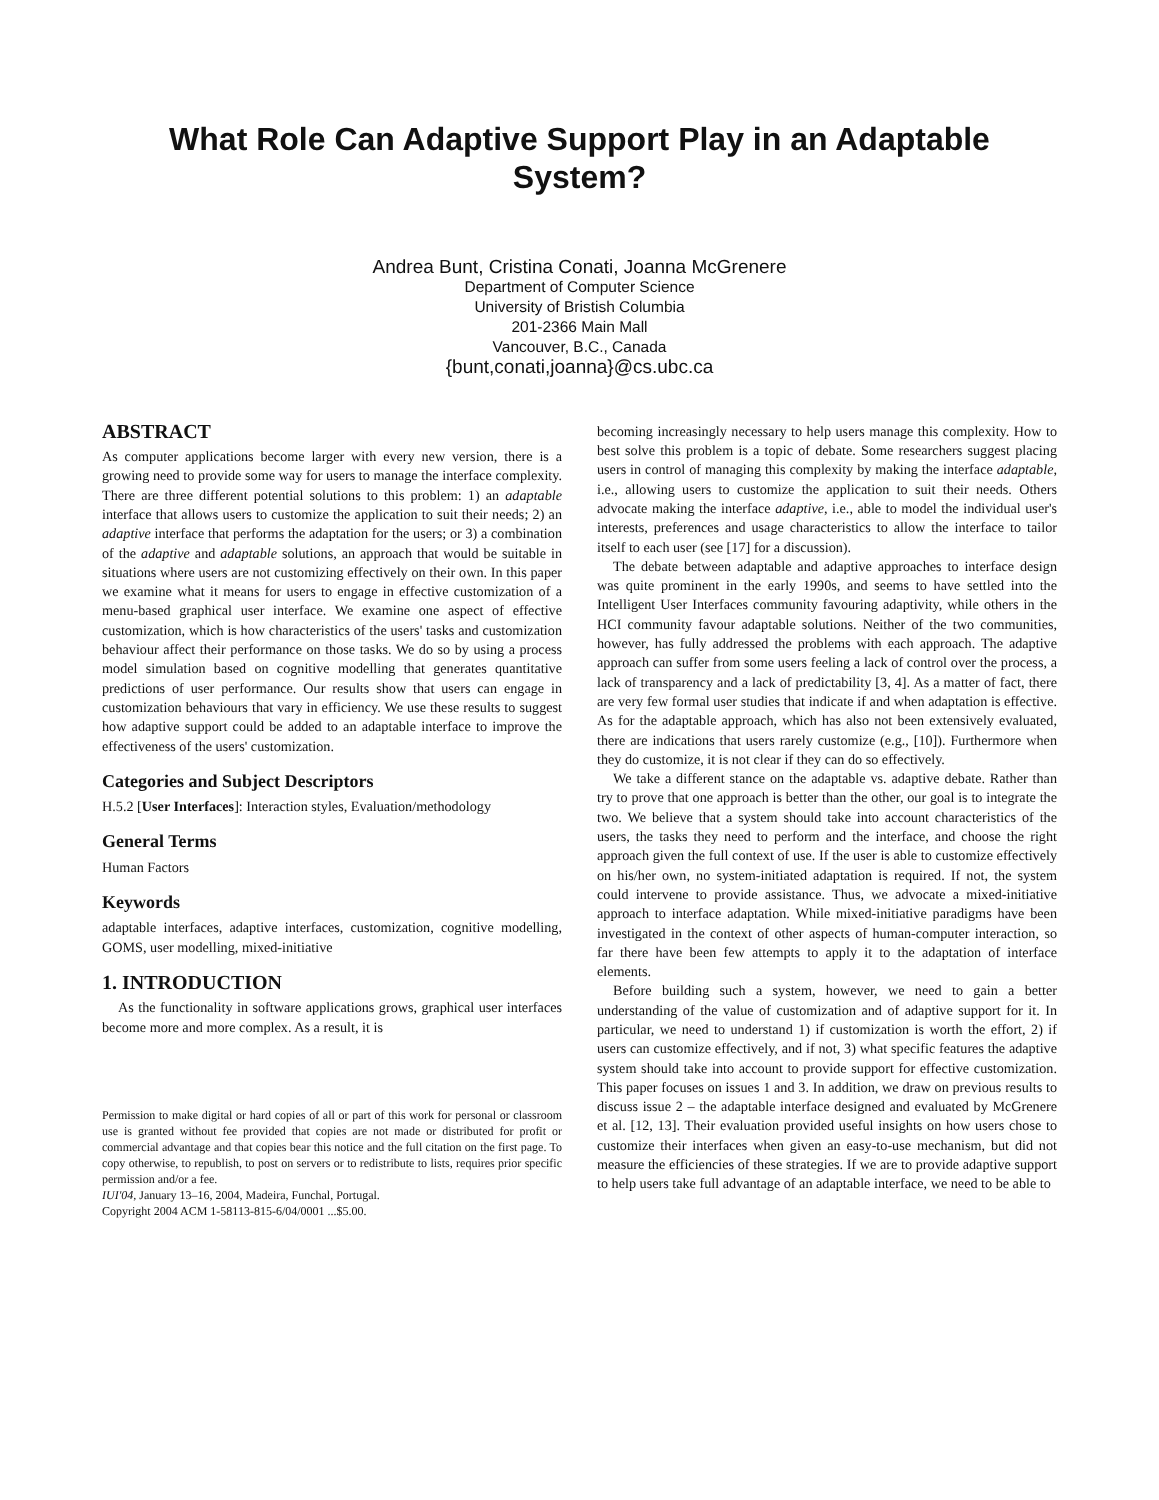What Role Can Adaptive Support Play in an Adaptable System?
Andrea Bunt, Cristina Conati, Joanna McGrenere
Department of Computer Science
University of Bristish Columbia
201-2366 Main Mall
Vancouver, B.C., Canada
{bunt,conati,joanna}@cs.ubc.ca
ABSTRACT
As computer applications become larger with every new version, there is a growing need to provide some way for users to manage the interface complexity. There are three different potential solutions to this problem: 1) an adaptable interface that allows users to customize the application to suit their needs; 2) an adaptive interface that performs the adaptation for the users; or 3) a combination of the adaptive and adaptable solutions, an approach that would be suitable in situations where users are not customizing effectively on their own. In this paper we examine what it means for users to engage in effective customization of a menu-based graphical user interface. We examine one aspect of effective customization, which is how characteristics of the users' tasks and customization behaviour affect their performance on those tasks. We do so by using a process model simulation based on cognitive modelling that generates quantitative predictions of user performance. Our results show that users can engage in customization behaviours that vary in efficiency. We use these results to suggest how adaptive support could be added to an adaptable interface to improve the effectiveness of the users' customization.
Categories and Subject Descriptors
H.5.2 [User Interfaces]: Interaction styles, Evaluation/methodology
General Terms
Human Factors
Keywords
adaptable interfaces, adaptive interfaces, customization, cognitive modelling, GOMS, user modelling, mixed-initiative
1. INTRODUCTION
As the functionality in software applications grows, graphical user interfaces become more and more complex. As a result, it is
Permission to make digital or hard copies of all or part of this work for personal or classroom use is granted without fee provided that copies are not made or distributed for profit or commercial advantage and that copies bear this notice and the full citation on the first page. To copy otherwise, to republish, to post on servers or to redistribute to lists, requires prior specific permission and/or a fee.
IUI'04, January 13–16, 2004, Madeira, Funchal, Portugal.
Copyright 2004 ACM 1-58113-815-6/04/0001 ...$5.00.
becoming increasingly necessary to help users manage this complexity. How to best solve this problem is a topic of debate. Some researchers suggest placing users in control of managing this complexity by making the interface adaptable, i.e., allowing users to customize the application to suit their needs. Others advocate making the interface adaptive, i.e., able to model the individual user's interests, preferences and usage characteristics to allow the interface to tailor itself to each user (see [17] for a discussion).
The debate between adaptable and adaptive approaches to interface design was quite prominent in the early 1990s, and seems to have settled into the Intelligent User Interfaces community favouring adaptivity, while others in the HCI community favour adaptable solutions. Neither of the two communities, however, has fully addressed the problems with each approach. The adaptive approach can suffer from some users feeling a lack of control over the process, a lack of transparency and a lack of predictability [3, 4]. As a matter of fact, there are very few formal user studies that indicate if and when adaptation is effective. As for the adaptable approach, which has also not been extensively evaluated, there are indications that users rarely customize (e.g., [10]). Furthermore when they do customize, it is not clear if they can do so effectively.
We take a different stance on the adaptable vs. adaptive debate. Rather than try to prove that one approach is better than the other, our goal is to integrate the two. We believe that a system should take into account characteristics of the users, the tasks they need to perform and the interface, and choose the right approach given the full context of use. If the user is able to customize effectively on his/her own, no system-initiated adaptation is required. If not, the system could intervene to provide assistance. Thus, we advocate a mixed-initiative approach to interface adaptation. While mixed-initiative paradigms have been investigated in the context of other aspects of human-computer interaction, so far there have been few attempts to apply it to the adaptation of interface elements.
Before building such a system, however, we need to gain a better understanding of the value of customization and of adaptive support for it. In particular, we need to understand 1) if customization is worth the effort, 2) if users can customize effectively, and if not, 3) what specific features the adaptive system should take into account to provide support for effective customization. This paper focuses on issues 1 and 3. In addition, we draw on previous results to discuss issue 2 – the adaptable interface designed and evaluated by McGrenere et al. [12, 13]. Their evaluation provided useful insights on how users chose to customize their interfaces when given an easy-to-use mechanism, but did not measure the efficiencies of these strategies. If we are to provide adaptive support to help users take full advantage of an adaptable interface, we need to be able to